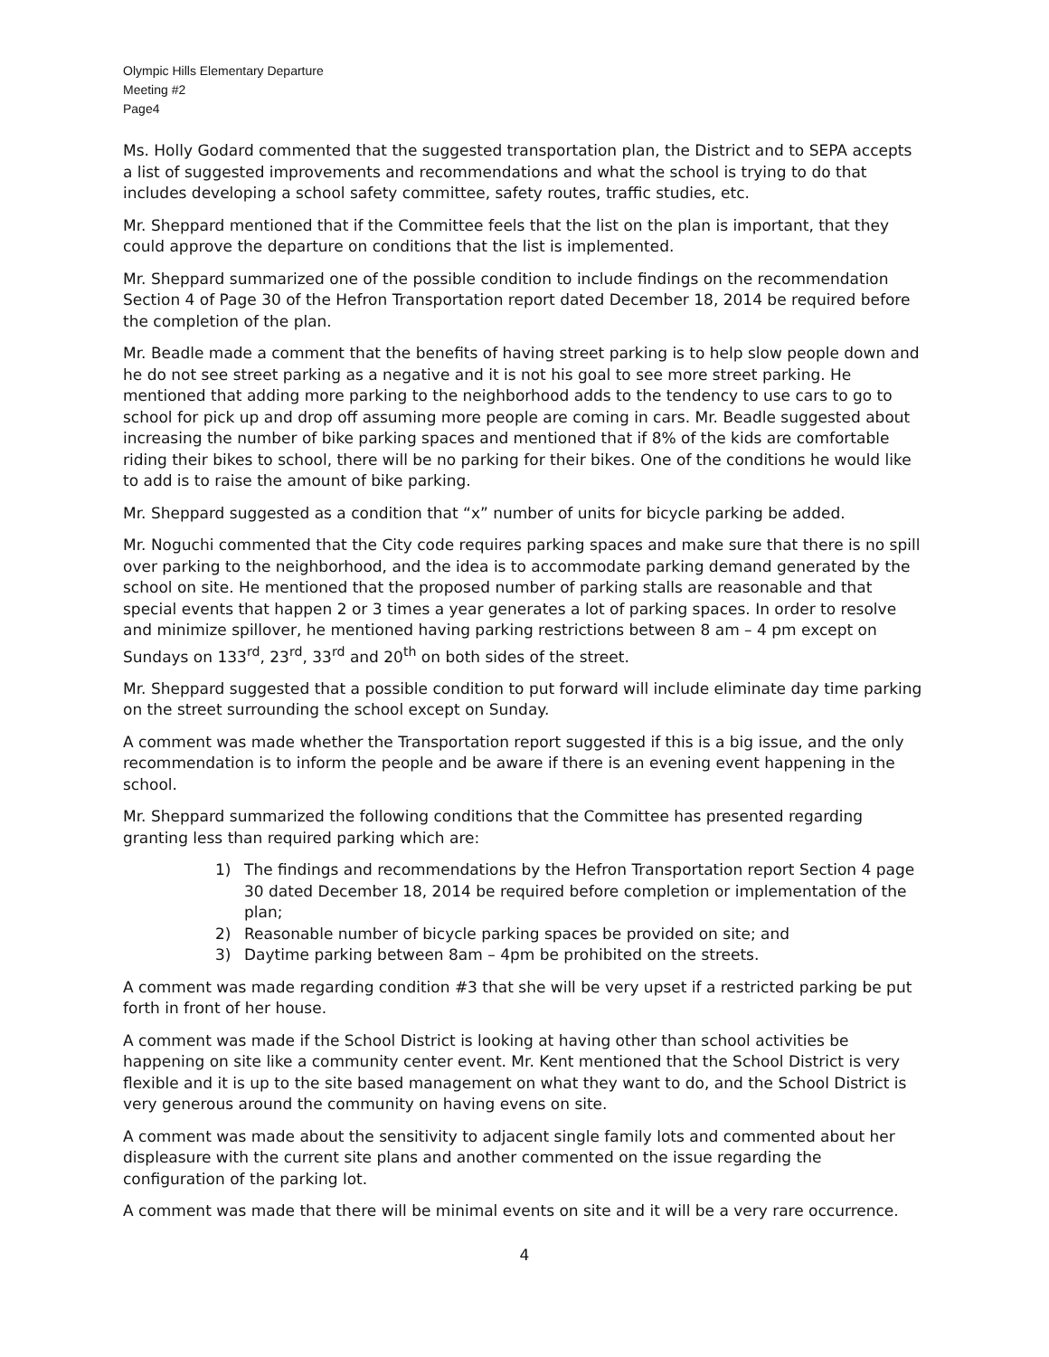Olympic Hills Elementary Departure
Meeting #2
Page4
Ms. Holly Godard commented that the suggested transportation plan, the District and to SEPA accepts a list of suggested improvements and recommendations and what the school is trying to do that includes developing a school safety committee, safety routes, traffic studies, etc.
Mr. Sheppard mentioned that if the Committee feels that the list on the plan is important, that they could approve the departure on conditions that the list is implemented.
Mr. Sheppard summarized one of the possible condition to include findings on the recommendation Section 4 of Page 30 of the Hefron Transportation report dated December 18, 2014 be required before the completion of the plan.
Mr. Beadle made a comment that the benefits of having street parking is to help slow people down and he do not see street parking as a negative and it is not his goal to see more street parking. He mentioned that adding more parking to the neighborhood adds to the tendency to use cars to go to school for pick up and drop off assuming more people are coming in cars. Mr. Beadle suggested about increasing the number of bike parking spaces and mentioned that if 8% of the kids are comfortable riding their bikes to school, there will be no parking for their bikes. One of the conditions he would like to add is to raise the amount of bike parking.
Mr. Sheppard suggested as a condition that “x” number of units for bicycle parking be added.
Mr. Noguchi commented that the City code requires parking spaces and make sure that there is no spill over parking to the neighborhood, and the idea is to accommodate parking demand generated by the school on site. He mentioned that the proposed number of parking stalls are reasonable and that special events that happen 2 or 3 times a year generates a lot of parking spaces. In order to resolve and minimize spillover, he mentioned having parking restrictions between 8 am – 4 pm except on Sundays on 133<sup>rd</sup>, 23<sup>rd</sup>, 33<sup>rd</sup> and 20<sup>th</sup> on both sides of the street.
Mr. Sheppard suggested that a possible condition to put forward will include eliminate day time parking on the street surrounding the school except on Sunday.
A comment was made whether the Transportation report suggested if this is a big issue, and the only recommendation is to inform the people and be aware if there is an evening event happening in the school.
Mr. Sheppard summarized the following conditions that the Committee has presented regarding granting less than required parking which are:
1) The findings and recommendations by the Hefron Transportation report Section 4 page 30 dated December 18, 2014 be required before completion or implementation of the plan;
2) Reasonable number of bicycle parking spaces be provided on site; and
3) Daytime parking between 8am – 4pm be prohibited on the streets.
A comment was made regarding condition #3 that she will be very upset if a restricted parking be put forth in front of her house.
A comment was made if the School District is looking at having other than school activities be happening on site like a community center event. Mr. Kent mentioned that the School District is very flexible and it is up to the site based management on what they want to do, and the School District is very generous around the community on having evens on site.
A comment was made about the sensitivity to adjacent single family lots and commented about her displeasure with the current site plans and another commented on the issue regarding the configuration of the parking lot.
A comment was made that there will be minimal events on site and it will be a very rare occurrence.
4